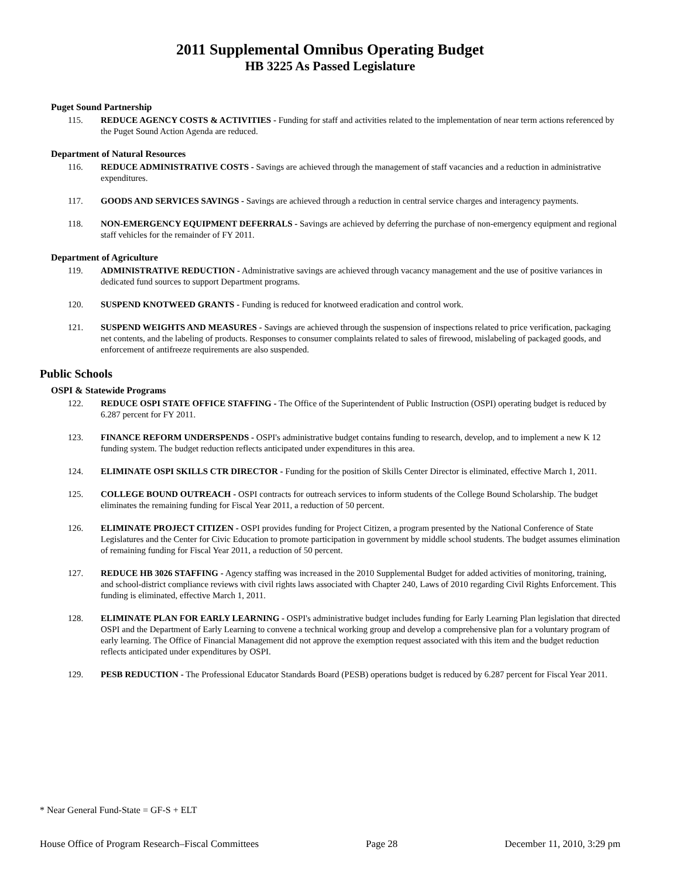2011 Supplemental Omnibus Operating Budget
HB 3225 As Passed Legislature
Puget Sound Partnership
115. REDUCE AGENCY COSTS & ACTIVITIES - Funding for staff and activities related to the implementation of near term actions referenced by the Puget Sound Action Agenda are reduced.
Department of Natural Resources
116. REDUCE ADMINISTRATIVE COSTS - Savings are achieved through the management of staff vacancies and a reduction in administrative expenditures.
117. GOODS AND SERVICES SAVINGS - Savings are achieved through a reduction in central service charges and interagency payments.
118. NON-EMERGENCY EQUIPMENT DEFERRALS - Savings are achieved by deferring the purchase of non-emergency equipment and regional staff vehicles for the remainder of FY 2011.
Department of Agriculture
119. ADMINISTRATIVE REDUCTION - Administrative savings are achieved through vacancy management and the use of positive variances in dedicated fund sources to support Department programs.
120. SUSPEND KNOTWEED GRANTS - Funding is reduced for knotweed eradication and control work.
121. SUSPEND WEIGHTS AND MEASURES - Savings are achieved through the suspension of inspections related to price verification, packaging net contents, and the labeling of products. Responses to consumer complaints related to sales of firewood, mislabeling of packaged goods, and enforcement of antifreeze requirements are also suspended.
Public Schools
OSPI & Statewide Programs
122. REDUCE OSPI STATE OFFICE STAFFING - The Office of the Superintendent of Public Instruction (OSPI) operating budget is reduced by 6.287 percent for FY 2011.
123. FINANCE REFORM UNDERSPENDS - OSPI's administrative budget contains funding to research, develop, and to implement a new K 12 funding system. The budget reduction reflects anticipated under expenditures in this area.
124. ELIMINATE OSPI SKILLS CTR DIRECTOR - Funding for the position of Skills Center Director is eliminated, effective March 1, 2011.
125. COLLEGE BOUND OUTREACH - OSPI contracts for outreach services to inform students of the College Bound Scholarship. The budget eliminates the remaining funding for Fiscal Year 2011, a reduction of 50 percent.
126. ELIMINATE PROJECT CITIZEN - OSPI provides funding for Project Citizen, a program presented by the National Conference of State Legislatures and the Center for Civic Education to promote participation in government by middle school students. The budget assumes elimination of remaining funding for Fiscal Year 2011, a reduction of 50 percent.
127. REDUCE HB 3026 STAFFING - Agency staffing was increased in the 2010 Supplemental Budget for added activities of monitoring, training, and school-district compliance reviews with civil rights laws associated with Chapter 240, Laws of 2010 regarding Civil Rights Enforcement. This funding is eliminated, effective March 1, 2011.
128. ELIMINATE PLAN FOR EARLY LEARNING - OSPI's administrative budget includes funding for Early Learning Plan legislation that directed OSPI and the Department of Early Learning to convene a technical working group and develop a comprehensive plan for a voluntary program of early learning. The Office of Financial Management did not approve the exemption request associated with this item and the budget reduction reflects anticipated under expenditures by OSPI.
129. PESB REDUCTION - The Professional Educator Standards Board (PESB) operations budget is reduced by 6.287 percent for Fiscal Year 2011.
* Near General Fund-State = GF-S + ELT
House Office of Program Research–Fiscal Committees Page 28 December 11, 2010, 3:29 pm